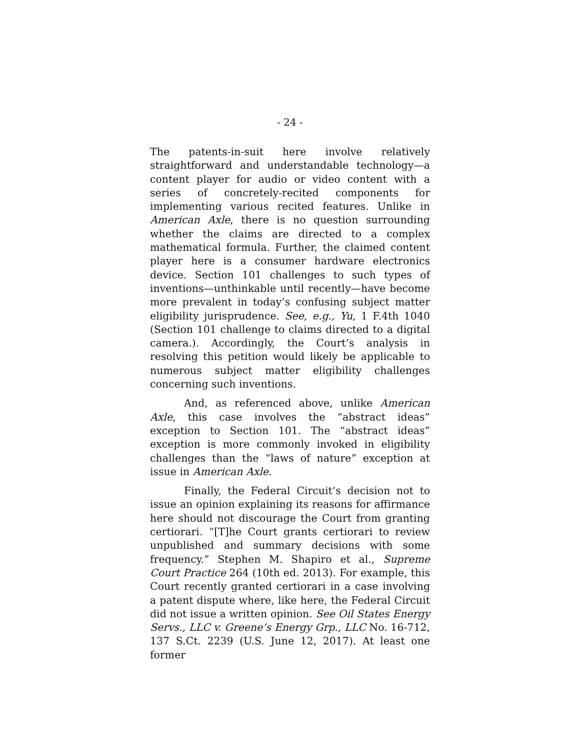- 24 -
The patents-in-suit here involve relatively straightforward and understandable technology—a content player for audio or video content with a series of concretely-recited components for implementing various recited features. Unlike in American Axle, there is no question surrounding whether the claims are directed to a complex mathematical formula. Further, the claimed content player here is a consumer hardware electronics device. Section 101 challenges to such types of inventions—unthinkable until recently—have become more prevalent in today’s confusing subject matter eligibility jurisprudence. See, e.g., Yu, 1 F.4th 1040 (Section 101 challenge to claims directed to a digital camera.). Accordingly, the Court’s analysis in resolving this petition would likely be applicable to numerous subject matter eligibility challenges concerning such inventions.
And, as referenced above, unlike American Axle, this case involves the “abstract ideas” exception to Section 101. The “abstract ideas” exception is more commonly invoked in eligibility challenges than the “laws of nature” exception at issue in American Axle.
Finally, the Federal Circuit’s decision not to issue an opinion explaining its reasons for affirmance here should not discourage the Court from granting certiorari. “[T]he Court grants certiorari to review unpublished and summary decisions with some frequency.” Stephen M. Shapiro et al., Supreme Court Practice 264 (10th ed. 2013). For example, this Court recently granted certiorari in a case involving a patent dispute where, like here, the Federal Circuit did not issue a written opinion. See Oil States Energy Servs., LLC v. Greene’s Energy Grp., LLC No. 16-712, 137 S.Ct. 2239 (U.S. June 12, 2017). At least one former